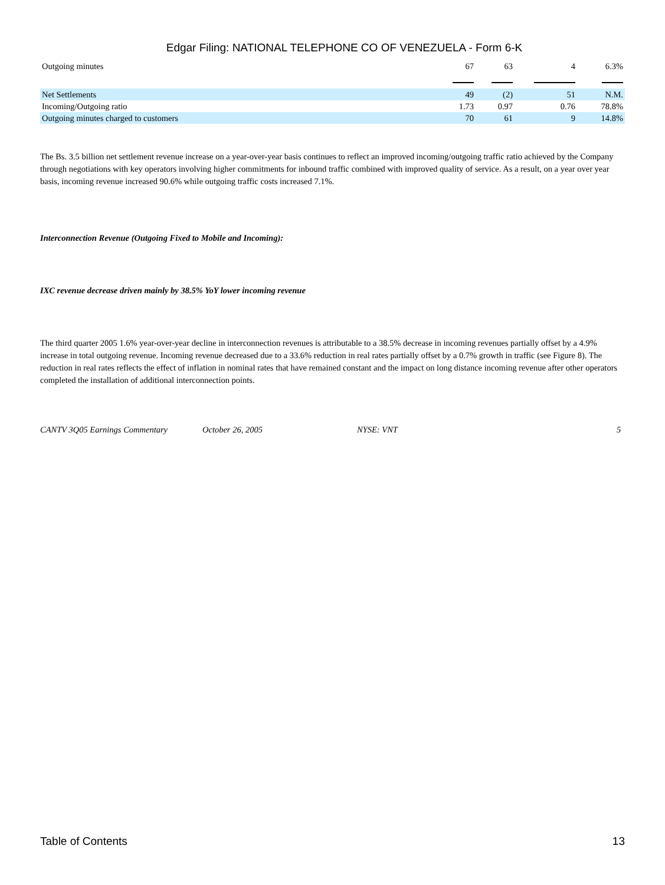Edgar Filing: NATIONAL TELEPHONE CO OF VENEZUELA - Form 6-K
| Outgoing minutes | 67 | 63 | 4 | 6.3% |
| Net Settlements | 49 | (2) | 51 | N.M. |
| Incoming/Outgoing ratio | 1.73 | 0.97 | 0.76 | 78.8% |
| Outgoing minutes charged to customers | 70 | 61 | 9 | 14.8% |
The Bs. 3.5 billion net settlement revenue increase on a year-over-year basis continues to reflect an improved incoming/outgoing traffic ratio achieved by the Company through negotiations with key operators involving higher commitments for inbound traffic combined with improved quality of service. As a result, on a year over year basis, incoming revenue increased 90.6% while outgoing traffic costs increased 7.1%.
Interconnection Revenue (Outgoing Fixed to Mobile and Incoming):
IXC revenue decrease driven mainly by 38.5% YoY lower incoming revenue
The third quarter 2005 1.6% year-over-year decline in interconnection revenues is attributable to a 38.5% decrease in incoming revenues partially offset by a 4.9% increase in total outgoing revenue. Incoming revenue decreased due to a 33.6% reduction in real rates partially offset by a 0.7% growth in traffic (see Figure 8). The reduction in real rates reflects the effect of inflation in nominal rates that have remained constant and the impact on long distance incoming revenue after other operators completed the installation of additional interconnection points.
CANTV 3Q05 Earnings Commentary October 26, 2005 NYSE: VNT 5
Table of Contents 13